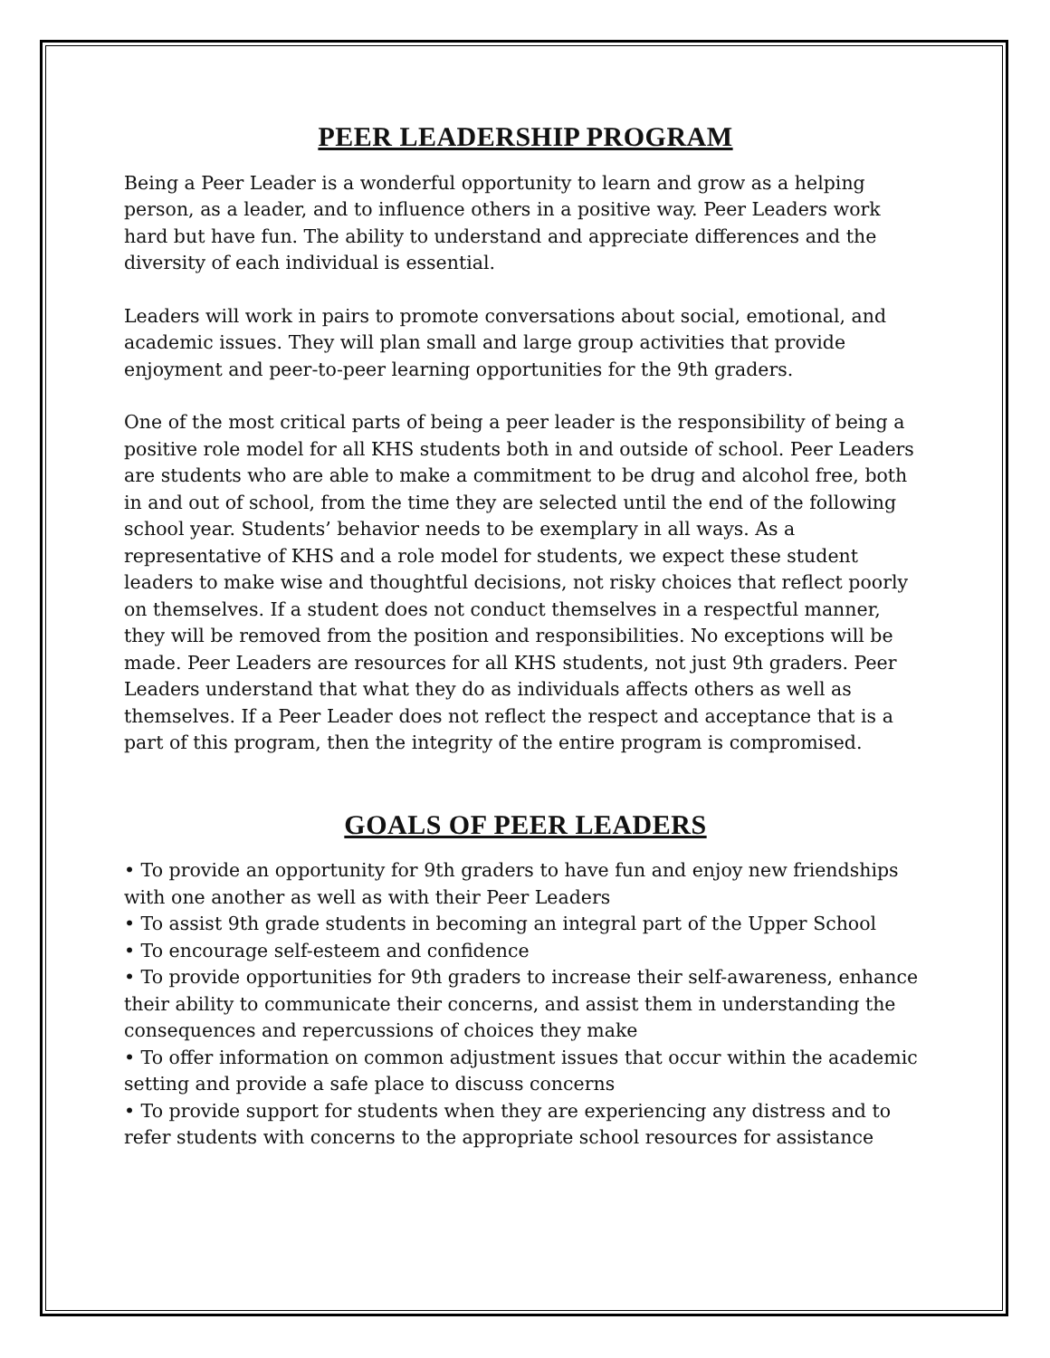PEER LEADERSHIP PROGRAM
Being a Peer Leader is a wonderful opportunity to learn and grow as a helping person, as a leader, and to influence others in a positive way. Peer Leaders work hard but have fun. The ability to understand and appreciate differences and the diversity of each individual is essential.
Leaders will work in pairs to promote conversations about social, emotional, and academic issues. They will plan small and large group activities that provide enjoyment and peer-to-peer learning opportunities for the 9th graders.
One of the most critical parts of being a peer leader is the responsibility of being a positive role model for all KHS students both in and outside of school. Peer Leaders are students who are able to make a commitment to be drug and alcohol free, both in and out of school, from the time they are selected until the end of the following school year. Students’ behavior needs to be exemplary in all ways. As a representative of KHS and a role model for students, we expect these student leaders to make wise and thoughtful decisions, not risky choices that reflect poorly on themselves. If a student does not conduct themselves in a respectful manner, they will be removed from the position and responsibilities. No exceptions will be made. Peer Leaders are resources for all KHS students, not just 9th graders. Peer Leaders understand that what they do as individuals affects others as well as themselves. If a Peer Leader does not reflect the respect and acceptance that is a part of this program, then the integrity of the entire program is compromised.
GOALS OF PEER LEADERS
• To provide an opportunity for 9th graders to have fun and enjoy new friendships with one another as well as with their Peer Leaders
• To assist 9th grade students in becoming an integral part of the Upper School
• To encourage self-esteem and confidence
• To provide opportunities for 9th graders to increase their self-awareness, enhance their ability to communicate their concerns, and assist them in understanding the consequences and repercussions of choices they make
• To offer information on common adjustment issues that occur within the academic setting and provide a safe place to discuss concerns
• To provide support for students when they are experiencing any distress and to refer students with concerns to the appropriate school resources for assistance